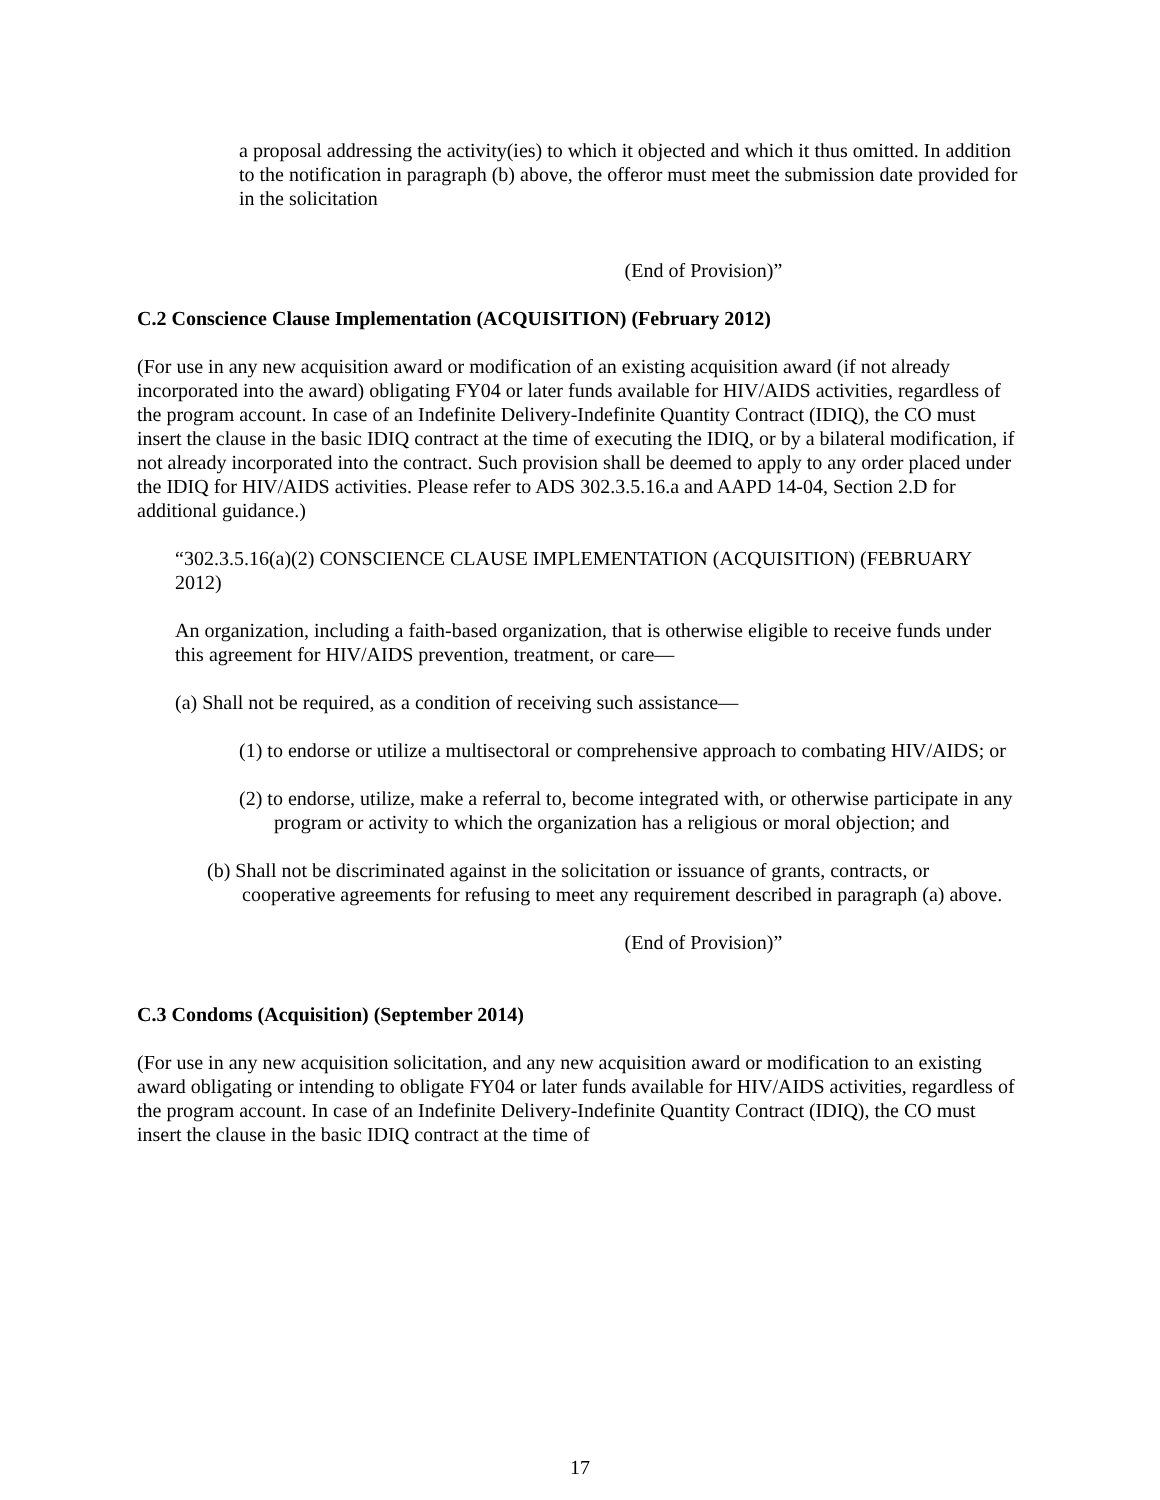a proposal addressing the activity(ies) to which it objected and which it thus omitted. In addition to the notification in paragraph (b) above, the offeror must meet the submission date provided for in the solicitation
(End of Provision)”
C.2 Conscience Clause Implementation (ACQUISITION) (February 2012)
(For use in any new acquisition award or modification of an existing acquisition award (if not already incorporated into the award) obligating FY04 or later funds available for HIV/AIDS activities, regardless of the program account. In case of an Indefinite Delivery-Indefinite Quantity Contract (IDIQ), the CO must insert the clause in the basic IDIQ contract at the time of executing the IDIQ, or by a bilateral modification, if not already incorporated into the contract. Such provision shall be deemed to apply to any order placed under the IDIQ for HIV/AIDS activities. Please refer to ADS 302.3.5.16.a and AAPD 14-04, Section 2.D for additional guidance.)
“302.3.5.16(a)(2) CONSCIENCE CLAUSE IMPLEMENTATION (ACQUISITION) (FEBRUARY 2012)
An organization, including a faith-based organization, that is otherwise eligible to receive funds under this agreement for HIV/AIDS prevention, treatment, or care—
(a) Shall not be required, as a condition of receiving such assistance—
(1) to endorse or utilize a multisectoral or comprehensive approach to combating HIV/AIDS; or
(2) to endorse, utilize, make a referral to, become integrated with, or otherwise participate in any program or activity to which the organization has a religious or moral objection; and
(b) Shall not be discriminated against in the solicitation or issuance of grants, contracts, or cooperative agreements for refusing to meet any requirement described in paragraph (a) above.
(End of Provision)”
C.3 Condoms (Acquisition) (September 2014)
(For use in any new acquisition solicitation, and any new acquisition award or modification to an existing award obligating or intending to obligate FY04 or later funds available for HIV/AIDS activities, regardless of the program account. In case of an Indefinite Delivery-Indefinite Quantity Contract (IDIQ), the CO must insert the clause in the basic IDIQ contract at the time of
17